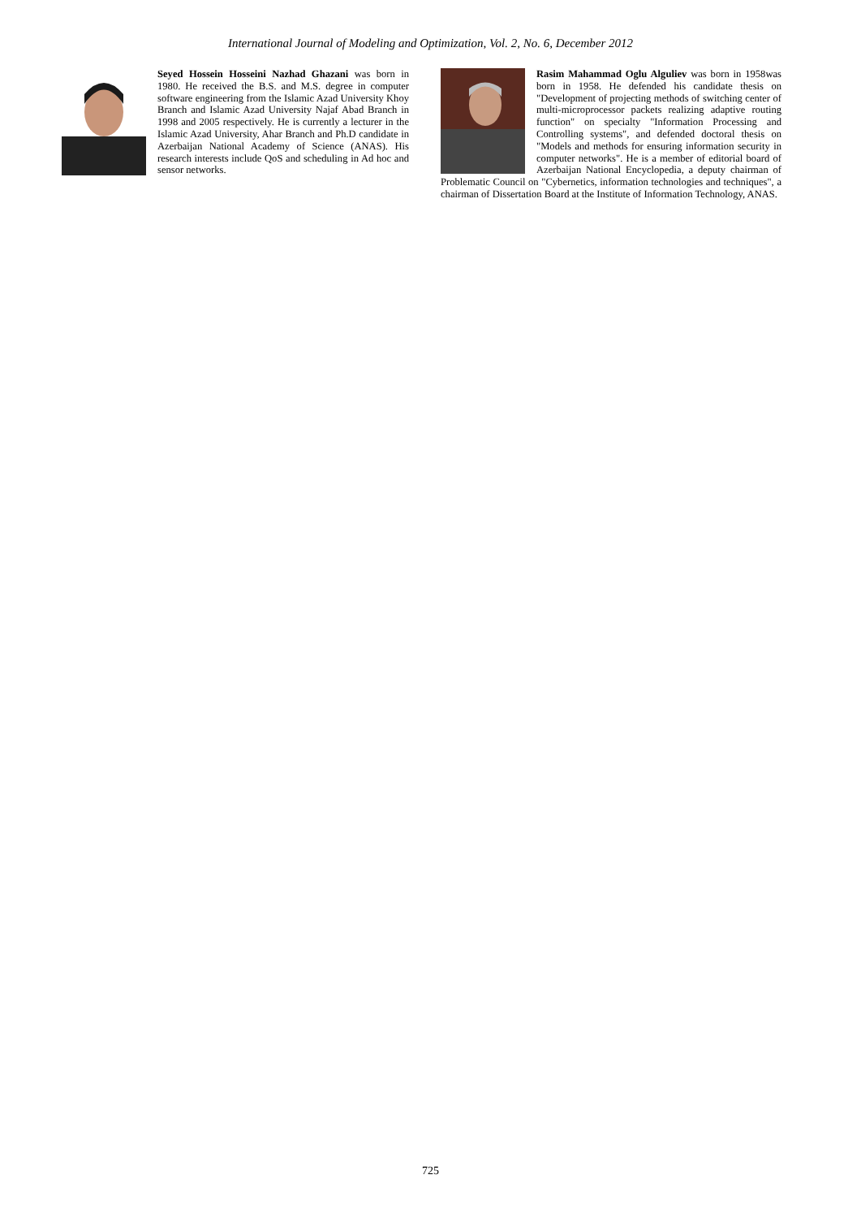International Journal of Modeling and Optimization, Vol. 2, No. 6, December 2012
Seyed Hossein Hosseini Nazhad Ghazani was born in 1980. He received the B.S. and M.S. degree in computer software engineering from the Islamic Azad University Khoy Branch and Islamic Azad University Najaf Abad Branch in 1998 and 2005 respectively. He is currently a lecturer in the Islamic Azad University, Ahar Branch and Ph.D candidate in Azerbaijan National Academy of Science (ANAS). His research interests include QoS and scheduling in Ad hoc and sensor networks.
Rasim Mahammad Oglu Alguliev was born in 1958was born in 1958. He defended his candidate thesis on "Development of projecting methods of switching center of multi-microprocessor packets realizing adaptive routing function" on specialty "Information Processing and Controlling systems", and defended doctoral thesis on "Models and methods for ensuring information security in computer networks". He is a member of editorial board of Azerbaijan National Encyclopedia, a deputy chairman of Problematic Council on "Cybernetics, information technologies and techniques", a chairman of Dissertation Board at the Institute of Information Technology, ANAS.
725